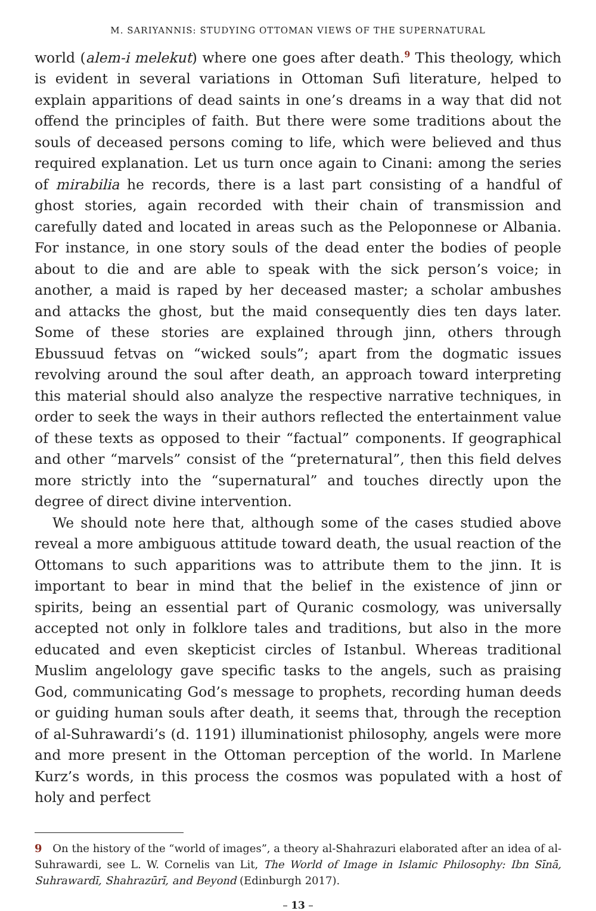M. SARIYANNIS: STUDYING OTTOMAN VIEWS OF THE SUPERNATURAL
world (alem-i melekut) where one goes after death.<sup>9</sup> This theology, which is evident in several variations in Ottoman Sufi literature, helped to explain apparitions of dead saints in one’s dreams in a way that did not offend the principles of faith. But there were some traditions about the souls of deceased persons coming to life, which were believed and thus required explanation. Let us turn once again to Cinani: among the series of mirabilia he records, there is a last part consisting of a handful of ghost stories, again recorded with their chain of transmission and carefully dated and located in areas such as the Peloponnese or Albania. For instance, in one story souls of the dead enter the bodies of people about to die and are able to speak with the sick person’s voice; in another, a maid is raped by her deceased master; a scholar ambushes and attacks the ghost, but the maid consequently dies ten days later. Some of these stories are explained through jinn, others through Ebussuud fetvas on “wicked souls”; apart from the dogmatic issues revolving around the soul after death, an approach toward interpreting this material should also analyze the respective narrative techniques, in order to seek the ways in their authors reflected the entertainment value of these texts as opposed to their “factual” components. If geographical and other “marvels” consist of the “preternatural”, then this field delves more strictly into the “supernatural” and touches directly upon the degree of direct divine intervention.
We should note here that, although some of the cases studied above reveal a more ambiguous attitude toward death, the usual reaction of the Ottomans to such apparitions was to attribute them to the jinn. It is important to bear in mind that the belief in the existence of jinn or spirits, being an essential part of Quranic cosmology, was universally accepted not only in folklore tales and traditions, but also in the more educated and even skepticist circles of Istanbul. Whereas traditional Muslim angelology gave specific tasks to the angels, such as praising God, communicating God’s message to prophets, recording human deeds or guiding human souls after death, it seems that, through the reception of al-Suhrawardi’s (d. 1191) illuminationist philosophy, angels were more and more present in the Ottoman perception of the world. In Marlene Kurz’s words, in this process the cosmos was populated with a host of holy and perfect
9 On the history of the “world of images”, a theory al-Shahrazuri elaborated after an idea of al-Suhrawardi, see L. W. Cornelis van Lit, The World of Image in Islamic Philosophy: Ibn Sīnā, Suhrawardī, Shahrazūrī, and Beyond (Edinburgh 2017).
– 13 –